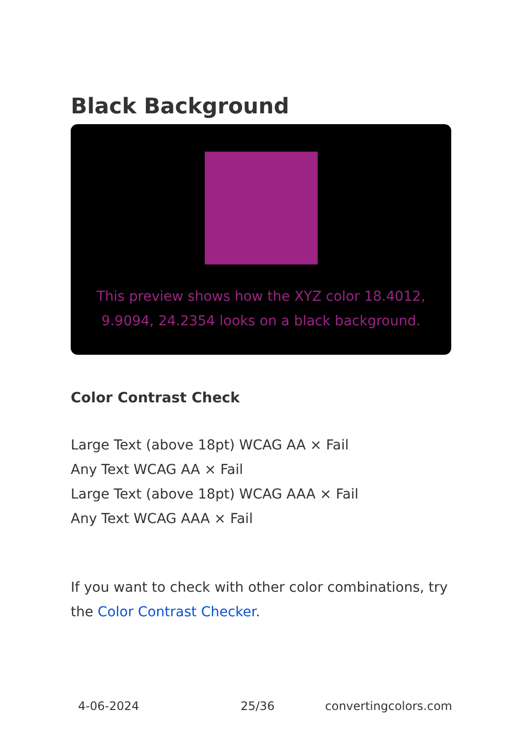Black Background
This preview shows how the XYZ color 18.4012, 9.9094, 24.2354 looks on a black background.
Color Contrast Check
Large Text (above 18pt) WCAG AA × Fail
Any Text WCAG AA × Fail
Large Text (above 18pt) WCAG AAA × Fail
Any Text WCAG AAA × Fail
If you want to check with other color combinations, try the Color Contrast Checker.
4-06-2024 25/36 convertingcolors.com